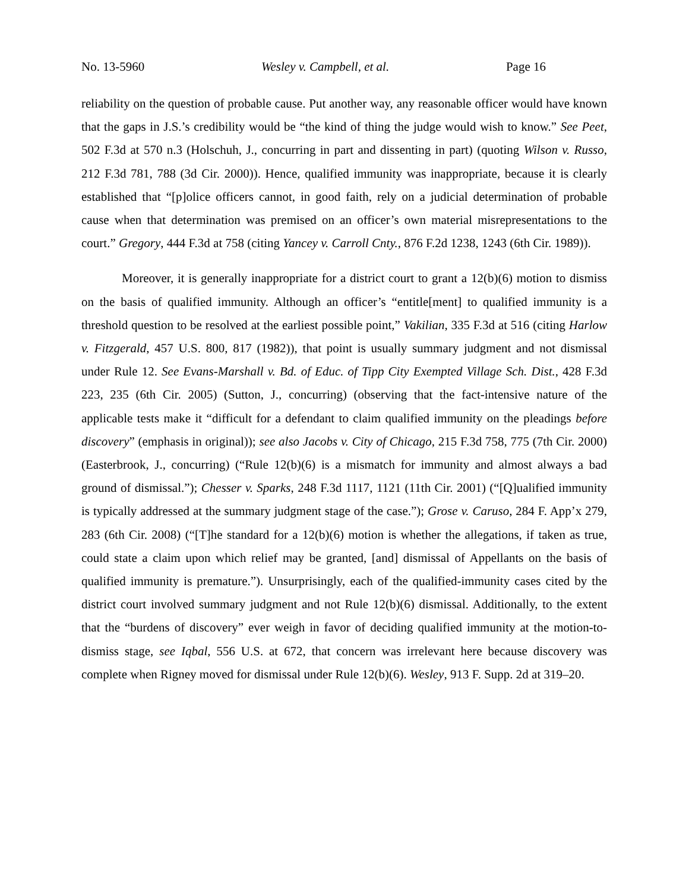No. 13-5960 Wesley v. Campbell, et al. Page 16
reliability on the question of probable cause. Put another way, any reasonable officer would have known that the gaps in J.S.’s credibility would be “the kind of thing the judge would wish to know.” See Peet, 502 F.3d at 570 n.3 (Holschuh, J., concurring in part and dissenting in part) (quoting Wilson v. Russo, 212 F.3d 781, 788 (3d Cir. 2000)). Hence, qualified immunity was inappropriate, because it is clearly established that “[p]olice officers cannot, in good faith, rely on a judicial determination of probable cause when that determination was premised on an officer’s own material misrepresentations to the court.” Gregory, 444 F.3d at 758 (citing Yancey v. Carroll Cnty., 876 F.2d 1238, 1243 (6th Cir. 1989)).
Moreover, it is generally inappropriate for a district court to grant a 12(b)(6) motion to dismiss on the basis of qualified immunity. Although an officer’s “entitle[ment] to qualified immunity is a threshold question to be resolved at the earliest possible point,” Vakilian, 335 F.3d at 516 (citing Harlow v. Fitzgerald, 457 U.S. 800, 817 (1982)), that point is usually summary judgment and not dismissal under Rule 12. See Evans-Marshall v. Bd. of Educ. of Tipp City Exempted Village Sch. Dist., 428 F.3d 223, 235 (6th Cir. 2005) (Sutton, J., concurring) (observing that the fact-intensive nature of the applicable tests make it “difficult for a defendant to claim qualified immunity on the pleadings before discovery” (emphasis in original)); see also Jacobs v. City of Chicago, 215 F.3d 758, 775 (7th Cir. 2000) (Easterbrook, J., concurring) (“Rule 12(b)(6) is a mismatch for immunity and almost always a bad ground of dismissal.”); Chesser v. Sparks, 248 F.3d 1117, 1121 (11th Cir. 2001) (“[Q]ualified immunity is typically addressed at the summary judgment stage of the case.”); Grose v. Caruso, 284 F. App’x 279, 283 (6th Cir. 2008) (“[T]he standard for a 12(b)(6) motion is whether the allegations, if taken as true, could state a claim upon which relief may be granted, [and] dismissal of Appellants on the basis of qualified immunity is premature.”). Unsurprisingly, each of the qualified-immunity cases cited by the district court involved summary judgment and not Rule 12(b)(6) dismissal. Additionally, to the extent that the “burdens of discovery” ever weigh in favor of deciding qualified immunity at the motion-to-dismiss stage, see Iqbal, 556 U.S. at 672, that concern was irrelevant here because discovery was complete when Rigney moved for dismissal under Rule 12(b)(6). Wesley, 913 F. Supp. 2d at 319–20.